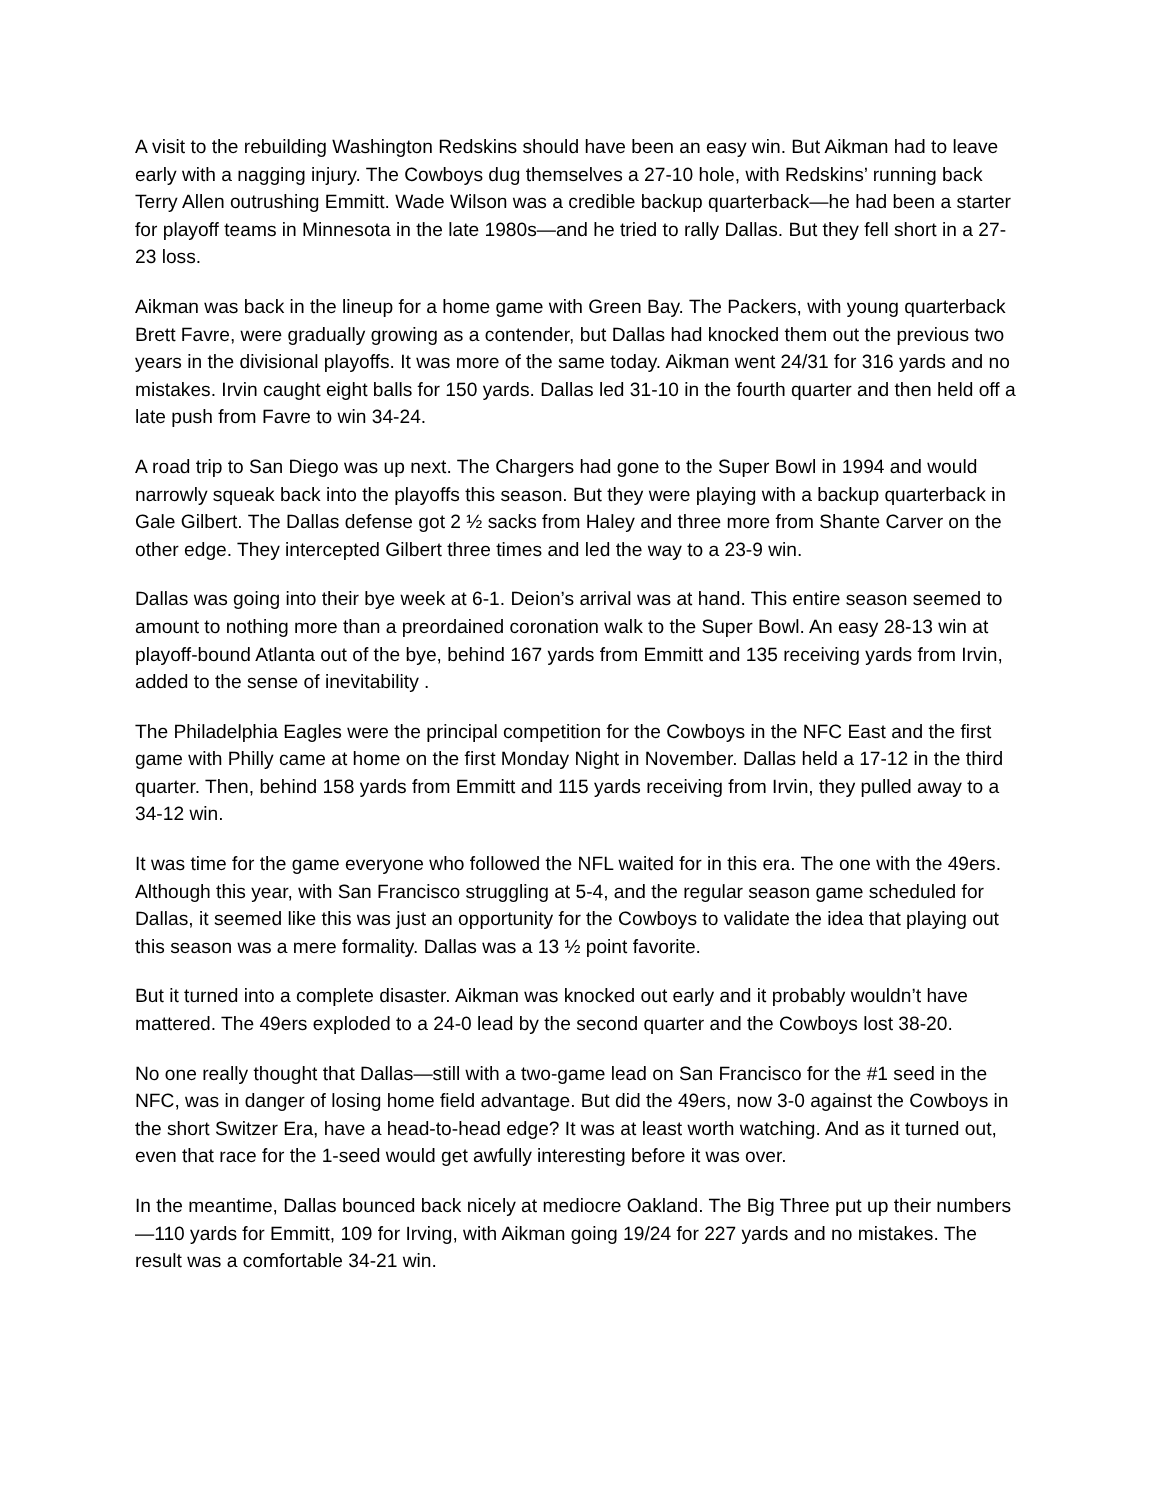A visit to the rebuilding Washington Redskins should have been an easy win. But Aikman had to leave early with a nagging injury. The Cowboys dug themselves a 27-10 hole, with Redskins’ running back Terry Allen outrushing Emmitt. Wade Wilson was a credible backup quarterback—he had been a starter for playoff teams in Minnesota in the late 1980s—and he tried to rally Dallas. But they fell short in a 27-23 loss.
Aikman was back in the lineup for a home game with Green Bay. The Packers, with young quarterback Brett Favre, were gradually growing as a contender, but Dallas had knocked them out the previous two years in the divisional playoffs. It was more of the same today. Aikman went 24/31 for 316 yards and no mistakes. Irvin caught eight balls for 150 yards. Dallas led 31-10 in the fourth quarter and then held off a late push from Favre to win 34-24.
A road trip to San Diego was up next. The Chargers had gone to the Super Bowl in 1994 and would narrowly squeak back into the playoffs this season. But they were playing with a backup quarterback in Gale Gilbert. The Dallas defense got 2 ½ sacks from Haley and three more from Shante Carver on the other edge. They intercepted Gilbert three times and led the way to a 23-9 win.
Dallas was going into their bye week at 6-1. Deion’s arrival was at hand. This entire season seemed to amount to nothing more than a preordained coronation walk to the Super Bowl. An easy 28-13 win at playoff-bound Atlanta out of the bye, behind 167 yards from Emmitt and 135 receiving yards from Irvin, added to the sense of inevitability .
The Philadelphia Eagles were the principal competition for the Cowboys in the NFC East and the first game with Philly came at home on the first Monday Night in November. Dallas held a 17-12 in the third quarter. Then, behind 158 yards from Emmitt and 115 yards receiving from Irvin, they pulled away to a 34-12 win.
It was time for the game everyone who followed the NFL waited for in this era. The one with the 49ers. Although this year, with San Francisco struggling at 5-4, and the regular season game scheduled for Dallas, it seemed like this was just an opportunity for the Cowboys to validate the idea that playing out this season was a mere formality. Dallas was a 13 ½ point favorite.
But it turned into a complete disaster. Aikman was knocked out early and it probably wouldn’t have mattered. The 49ers exploded to a 24-0 lead by the second quarter and the Cowboys lost 38-20.
No one really thought that Dallas—still with a two-game lead on San Francisco for the #1 seed in the NFC, was in danger of losing home field advantage. But did the 49ers, now 3-0 against the Cowboys in the short Switzer Era, have a head-to-head edge? It was at least worth watching. And as it turned out, even that race for the 1-seed would get awfully interesting before it was over.
In the meantime, Dallas bounced back nicely at mediocre Oakland. The Big Three put up their numbers—110 yards for Emmitt, 109 for Irving, with Aikman going 19/24 for 227 yards and no mistakes. The result was a comfortable 34-21 win.